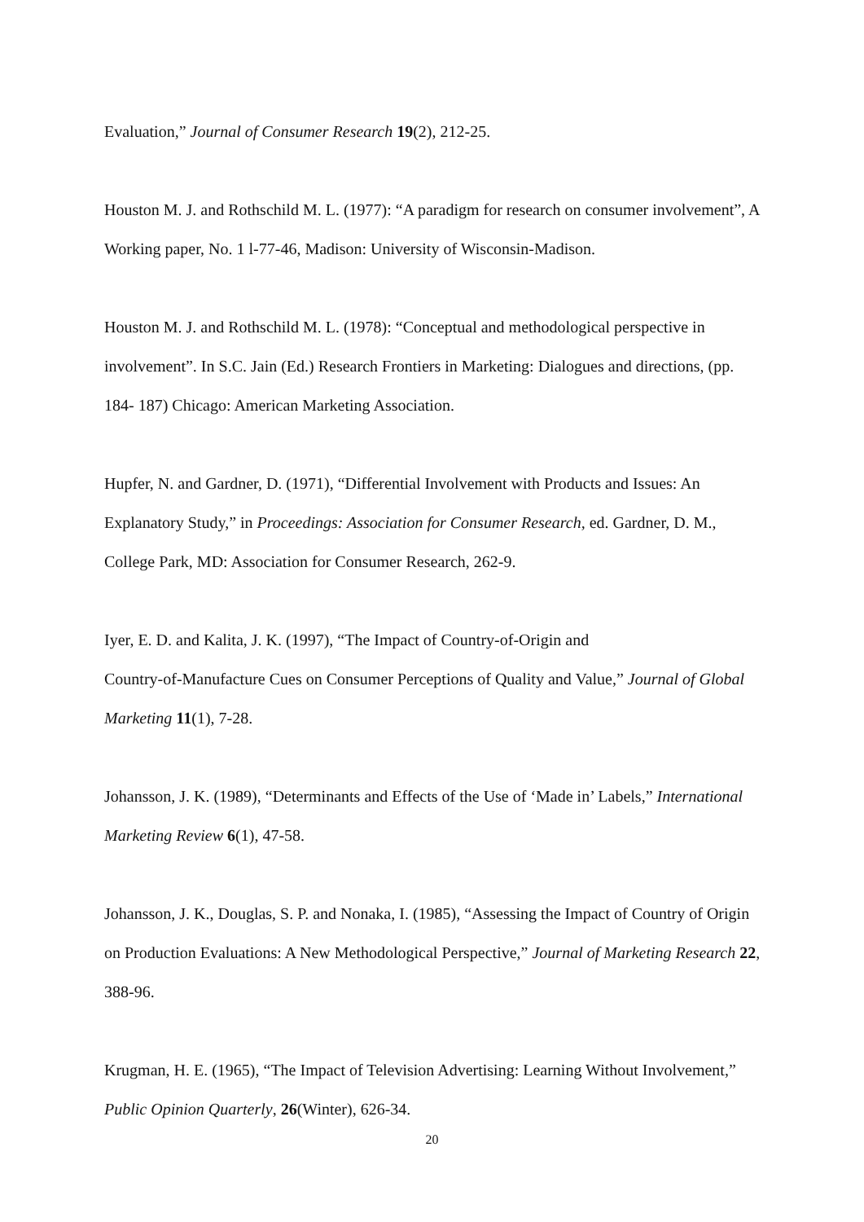Evaluation,” Journal of Consumer Research 19(2), 212-25.
Houston M. J. and Rothschild M. L. (1977): “A paradigm for research on consumer involvement”, A Working paper, No. 1 l-77-46, Madison: University of Wisconsin-Madison.
Houston M. J. and Rothschild M. L. (1978): “Conceptual and methodological perspective in involvement”. In S.C. Jain (Ed.) Research Frontiers in Marketing: Dialogues and directions, (pp. 184- 187) Chicago: American Marketing Association.
Hupfer, N. and Gardner, D. (1971), “Differential Involvement with Products and Issues: An Explanatory Study,” in Proceedings: Association for Consumer Research, ed. Gardner, D. M., College Park, MD: Association for Consumer Research, 262-9.
Iyer, E. D. and Kalita, J. K. (1997), “The Impact of Country-of-Origin and
Country-of-Manufacture Cues on Consumer Perceptions of Quality and Value,” Journal of Global Marketing 11(1), 7-28.
Johansson, J. K. (1989), “Determinants and Effects of the Use of ‘Made in’ Labels,” International Marketing Review 6(1), 47-58.
Johansson, J. K., Douglas, S. P. and Nonaka, I. (1985), “Assessing the Impact of Country of Origin on Production Evaluations: A New Methodological Perspective,” Journal of Marketing Research 22, 388-96.
Krugman, H. E. (1965), “The Impact of Television Advertising: Learning Without Involvement,” Public Opinion Quarterly, 26(Winter), 626-34.
20